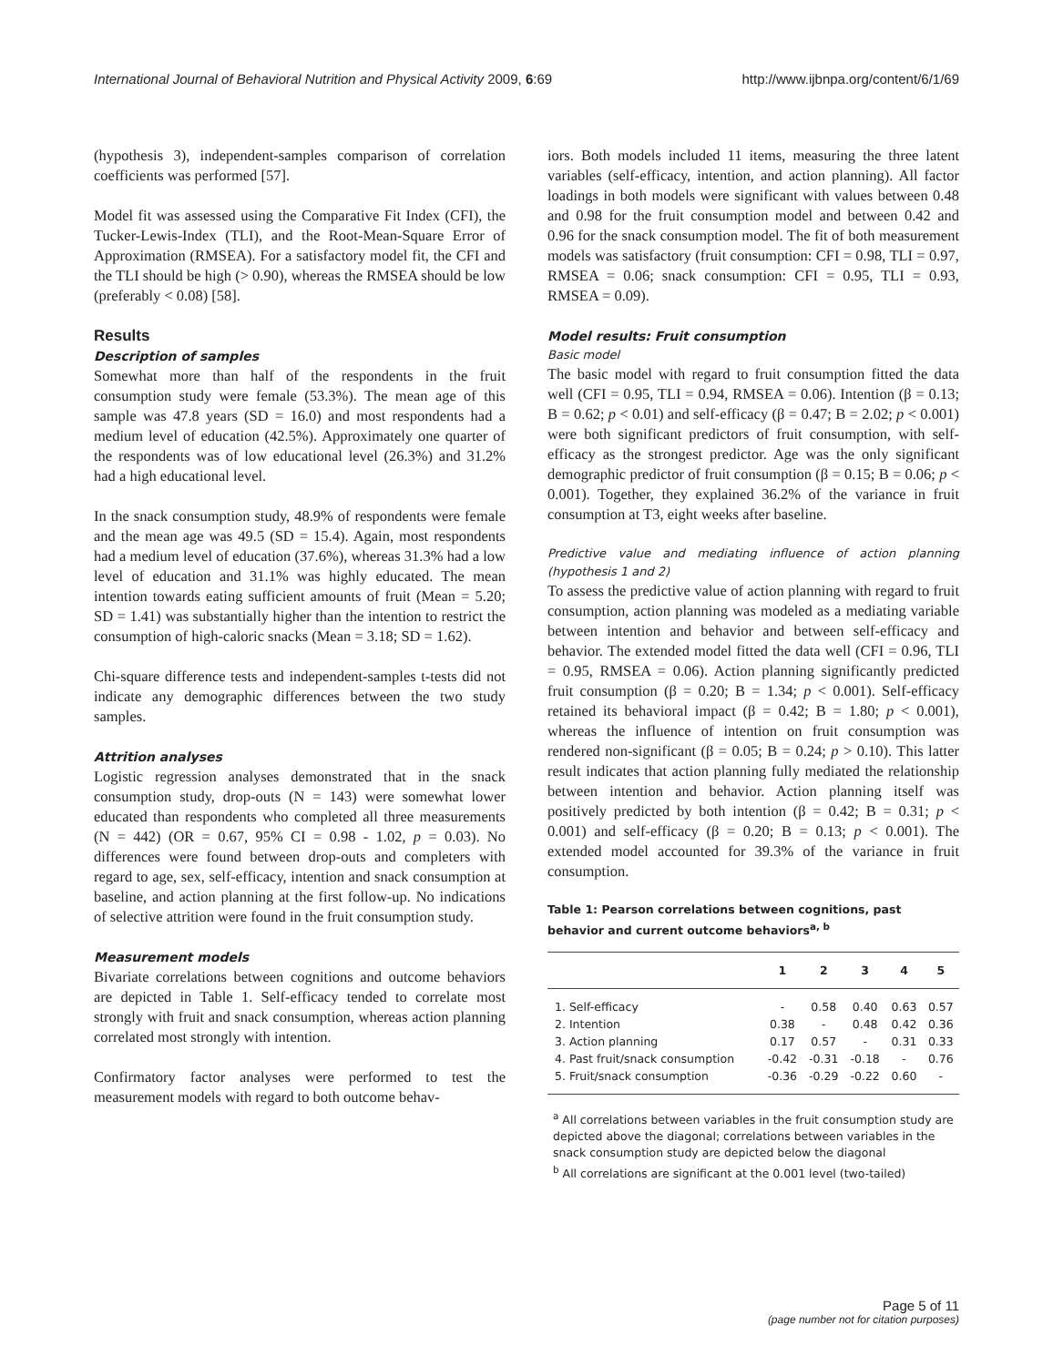International Journal of Behavioral Nutrition and Physical Activity 2009, 6:69 http://www.ijbnpa.org/content/6/1/69
(hypothesis 3), independent-samples comparison of correlation coefficients was performed [57].
Model fit was assessed using the Comparative Fit Index (CFI), the Tucker-Lewis-Index (TLI), and the Root-Mean-Square Error of Approximation (RMSEA). For a satisfactory model fit, the CFI and the TLI should be high (> 0.90), whereas the RMSEA should be low (preferably < 0.08) [58].
Results
Description of samples
Somewhat more than half of the respondents in the fruit consumption study were female (53.3%). The mean age of this sample was 47.8 years (SD = 16.0) and most respondents had a medium level of education (42.5%). Approximately one quarter of the respondents was of low educational level (26.3%) and 31.2% had a high educational level.
In the snack consumption study, 48.9% of respondents were female and the mean age was 49.5 (SD = 15.4). Again, most respondents had a medium level of education (37.6%), whereas 31.3% had a low level of education and 31.1% was highly educated. The mean intention towards eating sufficient amounts of fruit (Mean = 5.20; SD = 1.41) was substantially higher than the intention to restrict the consumption of high-caloric snacks (Mean = 3.18; SD = 1.62).
Chi-square difference tests and independent-samples t-tests did not indicate any demographic differences between the two study samples.
Attrition analyses
Logistic regression analyses demonstrated that in the snack consumption study, drop-outs (N = 143) were somewhat lower educated than respondents who completed all three measurements (N = 442) (OR = 0.67, 95% CI = 0.98 - 1.02, p = 0.03). No differences were found between drop-outs and completers with regard to age, sex, self-efficacy, intention and snack consumption at baseline, and action planning at the first follow-up. No indications of selective attrition were found in the fruit consumption study.
Measurement models
Bivariate correlations between cognitions and outcome behaviors are depicted in Table 1. Self-efficacy tended to correlate most strongly with fruit and snack consumption, whereas action planning correlated most strongly with intention.
Confirmatory factor analyses were performed to test the measurement models with regard to both outcome behav-
iors. Both models included 11 items, measuring the three latent variables (self-efficacy, intention, and action planning). All factor loadings in both models were significant with values between 0.48 and 0.98 for the fruit consumption model and between 0.42 and 0.96 for the snack consumption model. The fit of both measurement models was satisfactory (fruit consumption: CFI = 0.98, TLI = 0.97, RMSEA = 0.06; snack consumption: CFI = 0.95, TLI = 0.93, RMSEA = 0.09).
Model results: Fruit consumption
Basic model
The basic model with regard to fruit consumption fitted the data well (CFI = 0.95, TLI = 0.94, RMSEA = 0.06). Intention (β = 0.13; B = 0.62; p < 0.01) and self-efficacy (β = 0.47; B = 2.02; p < 0.001) were both significant predictors of fruit consumption, with self-efficacy as the strongest predictor. Age was the only significant demographic predictor of fruit consumption (β = 0.15; B = 0.06; p < 0.001). Together, they explained 36.2% of the variance in fruit consumption at T3, eight weeks after baseline.
Predictive value and mediating influence of action planning (hypothesis 1 and 2)
To assess the predictive value of action planning with regard to fruit consumption, action planning was modeled as a mediating variable between intention and behavior and between self-efficacy and behavior. The extended model fitted the data well (CFI = 0.96, TLI = 0.95, RMSEA = 0.06). Action planning significantly predicted fruit consumption (β = 0.20; B = 1.34; p < 0.001). Self-efficacy retained its behavioral impact (β = 0.42; B = 1.80; p < 0.001), whereas the influence of intention on fruit consumption was rendered non-significant (β = 0.05; B = 0.24; p > 0.10). This latter result indicates that action planning fully mediated the relationship between intention and behavior. Action planning itself was positively predicted by both intention (β = 0.42; B = 0.31; p < 0.001) and self-efficacy (β = 0.20; B = 0.13; p < 0.001). The extended model accounted for 39.3% of the variance in fruit consumption.
Table 1: Pearson correlations between cognitions, past behavior and current outcome behaviors<sup>a, b</sup>
| | 1 | 2 | 3 | 4 | 5 |
| --- | --- | --- | --- | --- | --- |
| 1. Self-efficacy | - | 0.58 | 0.40 | 0.63 | 0.57 |
| 2. Intention | 0.38 | - | 0.48 | 0.42 | 0.36 |
| 3. Action planning | 0.17 | 0.57 | - | 0.31 | 0.33 |
| 4. Past fruit/snack consumption | -0.42 | -0.31 | -0.18 | - | 0.76 |
| 5. Fruit/snack consumption | -0.36 | -0.29 | -0.22 | 0.60 | - |
<sup>a</sup> All correlations between variables in the fruit consumption study are depicted above the diagonal; correlations between variables in the snack consumption study are depicted below the diagonal
<sup>b</sup> All correlations are significant at the 0.001 level (two-tailed)
Page 5 of 11
(page number not for citation purposes)